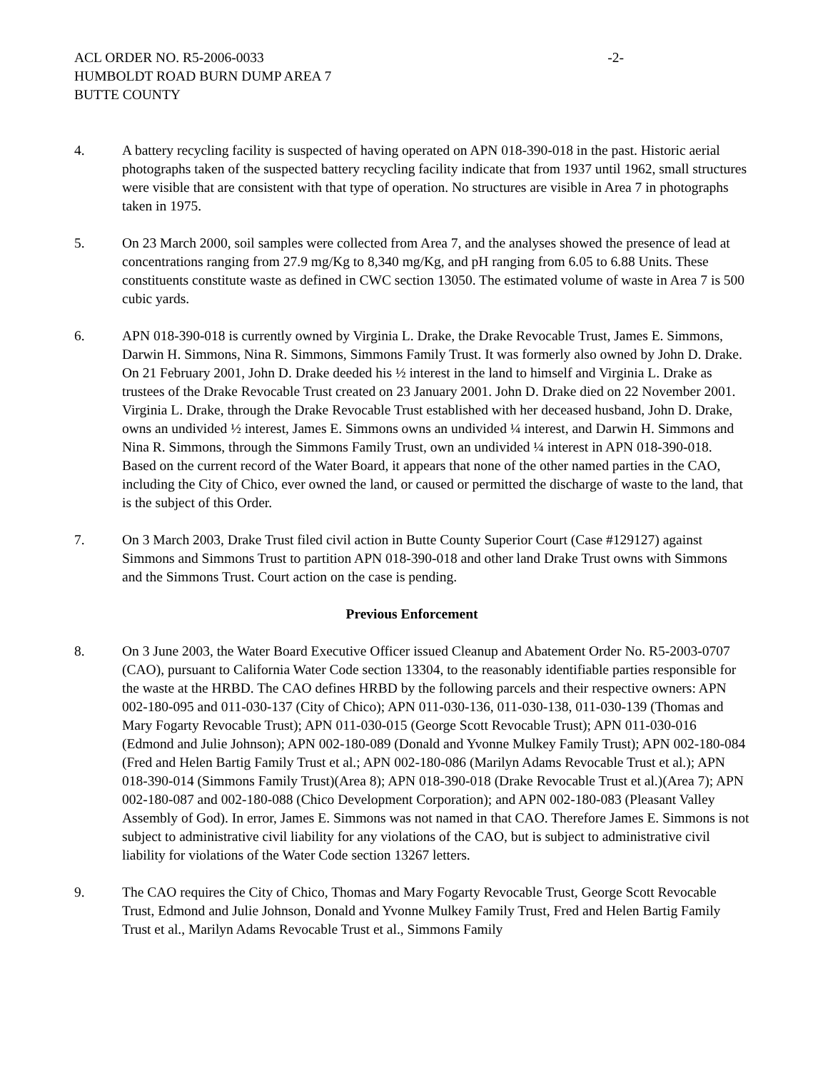ACL ORDER NO. R5-2006-0033 -2-
HUMBOLDT ROAD BURN DUMP AREA 7
BUTTE COUNTY
4. A battery recycling facility is suspected of having operated on APN 018-390-018 in the past. Historic aerial photographs taken of the suspected battery recycling facility indicate that from 1937 until 1962, small structures were visible that are consistent with that type of operation. No structures are visible in Area 7 in photographs taken in 1975.
5. On 23 March 2000, soil samples were collected from Area 7, and the analyses showed the presence of lead at concentrations ranging from 27.9 mg/Kg to 8,340 mg/Kg, and pH ranging from 6.05 to 6.88 Units. These constituents constitute waste as defined in CWC section 13050. The estimated volume of waste in Area 7 is 500 cubic yards.
6. APN 018-390-018 is currently owned by Virginia L. Drake, the Drake Revocable Trust, James E. Simmons, Darwin H. Simmons, Nina R. Simmons, Simmons Family Trust. It was formerly also owned by John D. Drake. On 21 February 2001, John D. Drake deeded his ½ interest in the land to himself and Virginia L. Drake as trustees of the Drake Revocable Trust created on 23 January 2001. John D. Drake died on 22 November 2001. Virginia L. Drake, through the Drake Revocable Trust established with her deceased husband, John D. Drake, owns an undivided ½ interest, James E. Simmons owns an undivided ¼ interest, and Darwin H. Simmons and Nina R. Simmons, through the Simmons Family Trust, own an undivided ¼ interest in APN 018-390-018. Based on the current record of the Water Board, it appears that none of the other named parties in the CAO, including the City of Chico, ever owned the land, or caused or permitted the discharge of waste to the land, that is the subject of this Order.
7. On 3 March 2003, Drake Trust filed civil action in Butte County Superior Court (Case #129127) against Simmons and Simmons Trust to partition APN 018-390-018 and other land Drake Trust owns with Simmons and the Simmons Trust. Court action on the case is pending.
Previous Enforcement
8. On 3 June 2003, the Water Board Executive Officer issued Cleanup and Abatement Order No. R5-2003-0707 (CAO), pursuant to California Water Code section 13304, to the reasonably identifiable parties responsible for the waste at the HRBD. The CAO defines HRBD by the following parcels and their respective owners: APN 002-180-095 and 011-030-137 (City of Chico); APN 011-030-136, 011-030-138, 011-030-139 (Thomas and Mary Fogarty Revocable Trust); APN 011-030-015 (George Scott Revocable Trust); APN 011-030-016 (Edmond and Julie Johnson); APN 002-180-089 (Donald and Yvonne Mulkey Family Trust); APN 002-180-084 (Fred and Helen Bartig Family Trust et al.; APN 002-180-086 (Marilyn Adams Revocable Trust et al.); APN 018-390-014 (Simmons Family Trust)(Area 8); APN 018-390-018 (Drake Revocable Trust et al.)(Area 7); APN 002-180-087 and 002-180-088 (Chico Development Corporation); and APN 002-180-083 (Pleasant Valley Assembly of God). In error, James E. Simmons was not named in that CAO. Therefore James E. Simmons is not subject to administrative civil liability for any violations of the CAO, but is subject to administrative civil liability for violations of the Water Code section 13267 letters.
9. The CAO requires the City of Chico, Thomas and Mary Fogarty Revocable Trust, George Scott Revocable Trust, Edmond and Julie Johnson, Donald and Yvonne Mulkey Family Trust, Fred and Helen Bartig Family Trust et al., Marilyn Adams Revocable Trust et al., Simmons Family